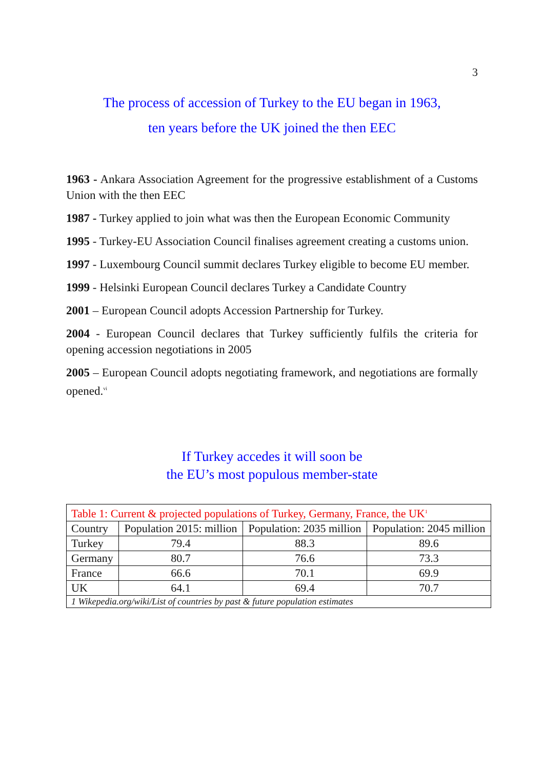3
The process of accession of Turkey to the EU began in 1963,
ten years before the UK joined the then EEC
1963 - Ankara Association Agreement for the progressive establishment of a Customs Union with the then EEC
1987 - Turkey applied to join what was then the European Economic Community
1995 - Turkey-EU Association Council finalises agreement creating a customs union.
1997 - Luxembourg Council summit declares Turkey eligible to become EU member.
1999 - Helsinki European Council declares Turkey a Candidate Country
2001 – European Council adopts Accession Partnership for Turkey.
2004 - European Council declares that Turkey sufficiently fulfils the criteria for opening accession negotiations in 2005
2005 – European Council adopts negotiating framework, and negotiations are formally opened.<sup>vi</sup>
If Turkey accedes it will soon be
the EU’s most populous member-state
| Table 1: Current & projected populations of Turkey, Germany, France, the UK<sup>1</sup> | | | |
| --- | --- | --- | --- |
| Country | Population 2015: million | Population: 2035 million | Population: 2045 million |
| Turkey | 79.4 | 88.3 | 89.6 |
| Germany | 80.7 | 76.6 | 73.3 |
| France | 66.6 | 70.1 | 69.9 |
| UK | 64.1 | 69.4 | 70.7 |
| 1 Wikepedia.org/wiki/List of countries by past & future population estimates | | | |